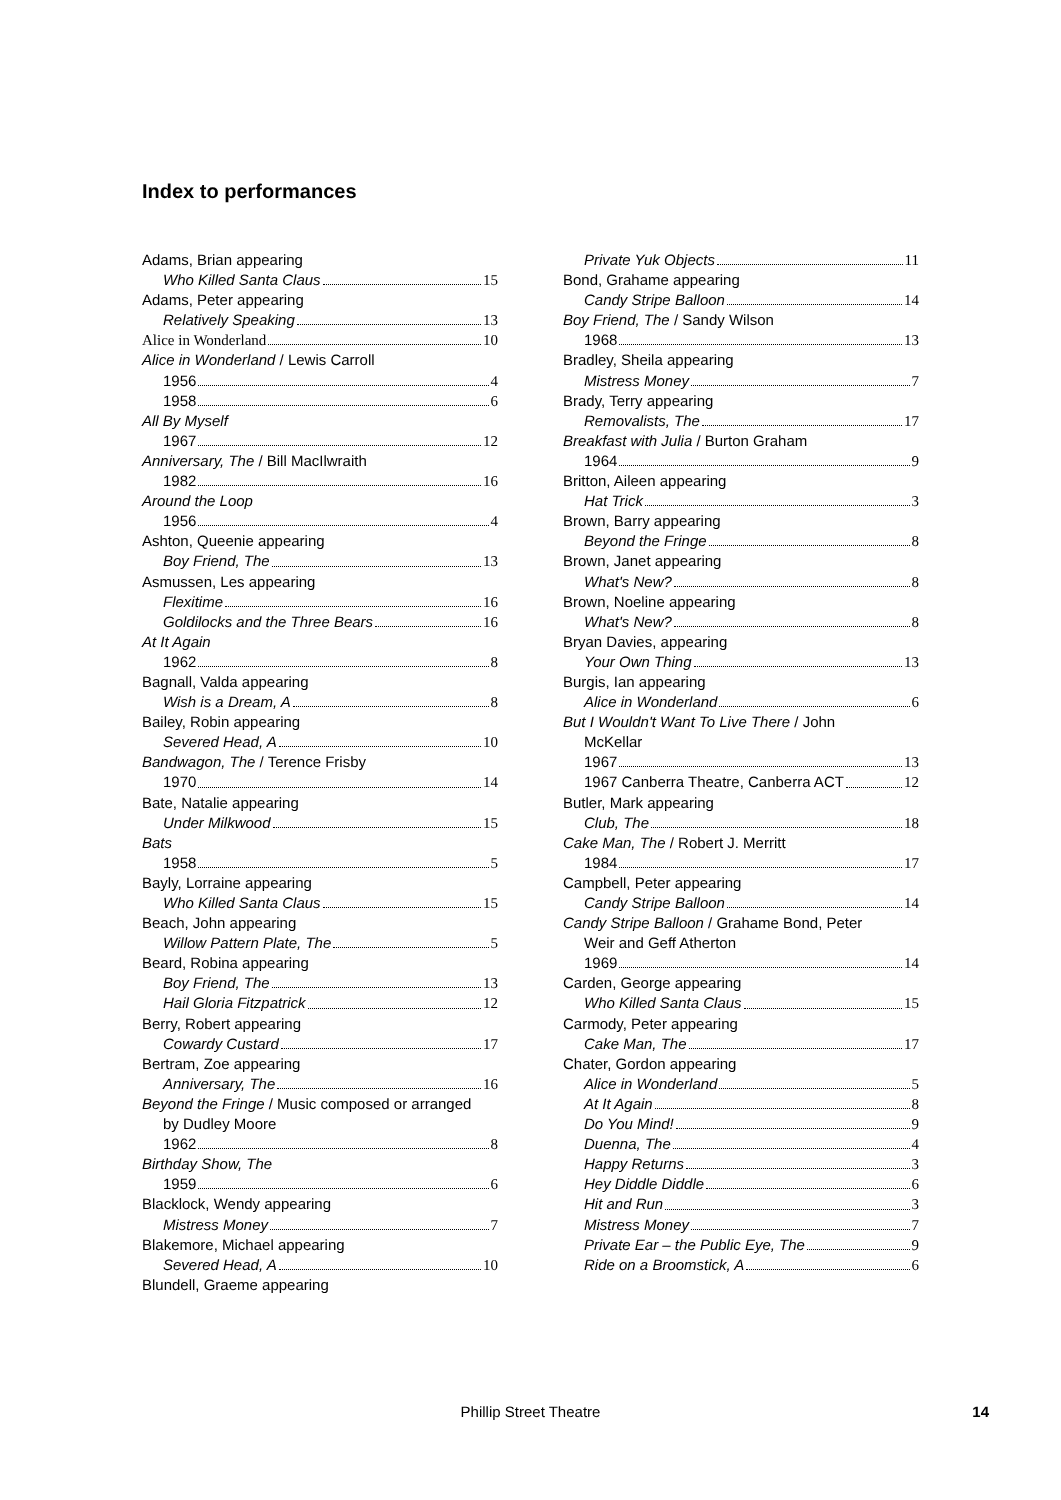Index to performances
Adams, Brian appearing
Who Killed Santa Claus 15
Adams, Peter appearing
Relatively Speaking 13
Alice in Wonderland 10
Alice in Wonderland / Lewis Carroll
1956 4
1958 6
All By Myself
1967 12
Anniversary, The / Bill MacIlwraith
1982 16
Around the Loop
1956 4
Ashton, Queenie appearing
Boy Friend, The 13
Asmussen, Les appearing
Flexitime 16
Goldilocks and the Three Bears 16
At It Again
1962 8
Bagnall, Valda appearing
Wish is a Dream, A 8
Bailey, Robin appearing
Severed Head, A 10
Bandwagon, The / Terence Frisby
1970 14
Bate, Natalie appearing
Under Milkwood 15
Bats
1958 5
Bayly, Lorraine appearing
Who Killed Santa Claus 15
Beach, John appearing
Willow Pattern Plate, The 5
Beard, Robina appearing
Boy Friend, The 13
Hail Gloria Fitzpatrick 12
Berry, Robert appearing
Cowardy Custard 17
Bertram, Zoe appearing
Anniversary, The 16
Beyond the Fringe / Music composed or arranged
by Dudley Moore
1962 8
Birthday Show, The
1959 6
Blacklock, Wendy appearing
Mistress Money 7
Blakemore, Michael appearing
Severed Head, A 10
Blundell, Graeme appearing
Private Yuk Objects 11
Bond, Grahame appearing
Candy Stripe Balloon 14
Boy Friend, The / Sandy Wilson
1968 13
Bradley, Sheila appearing
Mistress Money 7
Brady, Terry appearing
Removalists, The 17
Breakfast with Julia / Burton Graham
1964 9
Britton, Aileen appearing
Hat Trick 3
Brown, Barry appearing
Beyond the Fringe 8
Brown, Janet appearing
What's New? 8
Brown, Noeline appearing
What's New? 8
Bryan Davies, appearing
Your Own Thing 13
Burgis, Ian appearing
Alice in Wonderland 6
But I Wouldn't Want To Live There / John
McKellar
1967 13
1967 Canberra Theatre, Canberra ACT 12
Butler, Mark appearing
Club, The 18
Cake Man, The / Robert J. Merritt
1984 17
Campbell, Peter appearing
Candy Stripe Balloon 14
Candy Stripe Balloon / Grahame Bond, Peter
Weir and Geff Atherton
1969 14
Carden, George appearing
Who Killed Santa Claus 15
Carmody, Peter appearing
Cake Man, The 17
Chater, Gordon appearing
Alice in Wonderland 5
At It Again 8
Do You Mind! 9
Duenna, The 4
Happy Returns 3
Hey Diddle Diddle 6
Hit and Run 3
Mistress Money 7
Private Ear – the Public Eye, The 9
Ride on a Broomstick, A 6
Phillip Street Theatre 14